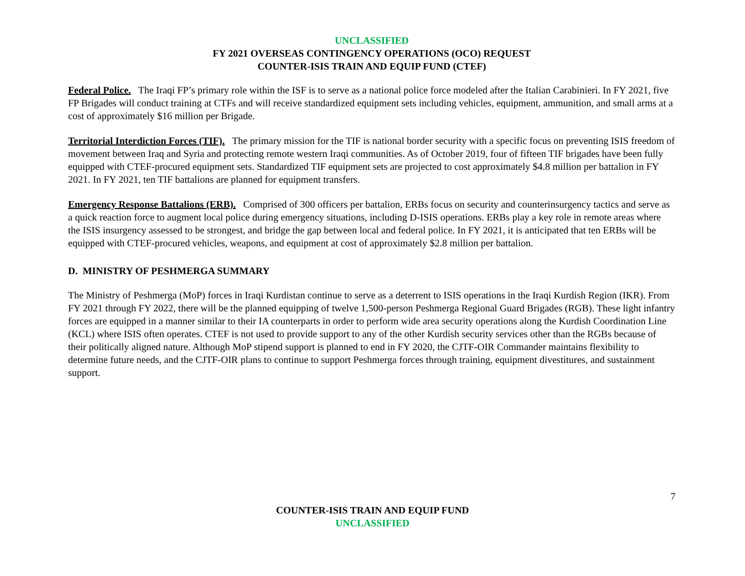UNCLASSIFIED
FY 2021 OVERSEAS CONTINGENCY OPERATIONS (OCO) REQUEST
COUNTER-ISIS TRAIN AND EQUIP FUND (CTEF)
Federal Police. The Iraqi FP’s primary role within the ISF is to serve as a national police force modeled after the Italian Carabinieri. In FY 2021, five FP Brigades will conduct training at CTFs and will receive standardized equipment sets including vehicles, equipment, ammunition, and small arms at a cost of approximately $16 million per Brigade.
Territorial Interdiction Forces (TIF). The primary mission for the TIF is national border security with a specific focus on preventing ISIS freedom of movement between Iraq and Syria and protecting remote western Iraqi communities. As of October 2019, four of fifteen TIF brigades have been fully equipped with CTEF-procured equipment sets. Standardized TIF equipment sets are projected to cost approximately $4.8 million per battalion in FY 2021. In FY 2021, ten TIF battalions are planned for equipment transfers.
Emergency Response Battalions (ERB). Comprised of 300 officers per battalion, ERBs focus on security and counterinsurgency tactics and serve as a quick reaction force to augment local police during emergency situations, including D-ISIS operations. ERBs play a key role in remote areas where the ISIS insurgency assessed to be strongest, and bridge the gap between local and federal police. In FY 2021, it is anticipated that ten ERBs will be equipped with CTEF-procured vehicles, weapons, and equipment at cost of approximately $2.8 million per battalion.
D. MINISTRY OF PESHMERGA SUMMARY
The Ministry of Peshmerga (MoP) forces in Iraqi Kurdistan continue to serve as a deterrent to ISIS operations in the Iraqi Kurdish Region (IKR). From FY 2021 through FY 2022, there will be the planned equipping of twelve 1,500-person Peshmerga Regional Guard Brigades (RGB). These light infantry forces are equipped in a manner similar to their IA counterparts in order to perform wide area security operations along the Kurdish Coordination Line (KCL) where ISIS often operates. CTEF is not used to provide support to any of the other Kurdish security services other than the RGBs because of their politically aligned nature. Although MoP stipend support is planned to end in FY 2020, the CJTF-OIR Commander maintains flexibility to determine future needs, and the CJTF-OIR plans to continue to support Peshmerga forces through training, equipment divestitures, and sustainment support.
7
COUNTER-ISIS TRAIN AND EQUIP FUND
UNCLASSIFIED